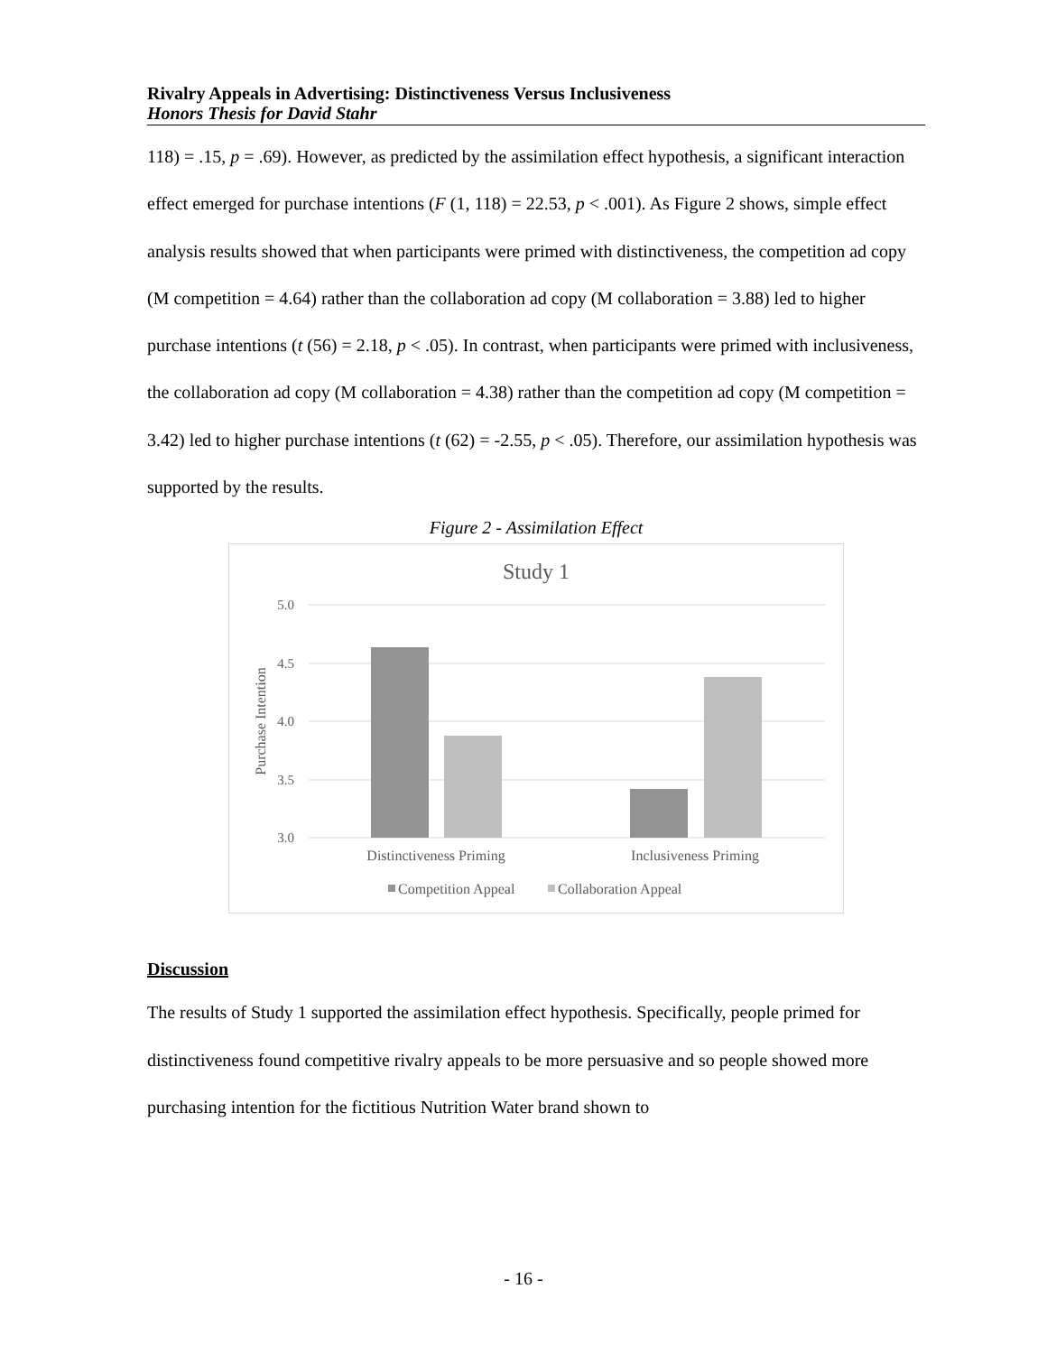Rivalry Appeals in Advertising: Distinctiveness Versus Inclusiveness
Honors Thesis for David Stahr
118) = .15, p = .69). However, as predicted by the assimilation effect hypothesis, a significant interaction effect emerged for purchase intentions (F (1, 118) = 22.53, p < .001). As Figure 2 shows, simple effect analysis results showed that when participants were primed with distinctiveness, the competition ad copy (M competition = 4.64) rather than the collaboration ad copy (M collaboration = 3.88) led to higher purchase intentions (t (56) = 2.18, p < .05). In contrast, when participants were primed with inclusiveness, the collaboration ad copy (M collaboration = 4.38) rather than the competition ad copy (M competition = 3.42) led to higher purchase intentions (t (62) = -2.55, p < .05). Therefore, our assimilation hypothesis was supported by the results.
Figure 2 - Assimilation Effect
Study 1
5.0
4.5
4.0
3.5
3.0
Purchase Intention
Distinctiveness Priming
Inclusiveness Priming
Competition Appeal
Collaboration Appeal
Discussion
The results of Study 1 supported the assimilation effect hypothesis. Specifically, people primed for distinctiveness found competitive rivalry appeals to be more persuasive and so people showed more purchasing intention for the fictitious Nutrition Water brand shown to
- 16 -